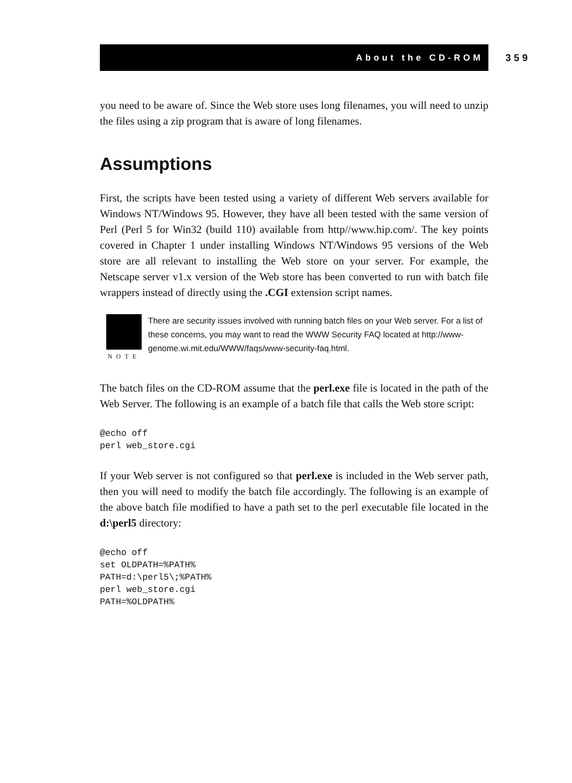About the CD-ROM 359
you need to be aware of. Since the Web store uses long filenames, you will need to unzip the files using a zip program that is aware of long filenames.
Assumptions
First, the scripts have been tested using a variety of different Web servers available for Windows NT/Windows 95. However, they have all been tested with the same version of Perl (Perl 5 for Win32 (build 110) available from http//www.hip.com/. The key points covered in Chapter 1 under installing Windows NT/Windows 95 versions of the Web store are all relevant to installing the Web store on your server. For example, the Netscape server v1.x version of the Web store has been converted to run with batch file wrappers instead of directly using the .CGI extension script names.
NOTE
There are security issues involved with running batch files on your Web server. For a list of these concerns, you may want to read the WWW Security FAQ located at http://www-genome.wi.mit.edu/WWW/faqs/www-security-faq.html.
The batch files on the CD-ROM assume that the perl.exe file is located in the path of the Web Server. The following is an example of a batch file that calls the Web store script:
@echo off
perl web_store.cgi
If your Web server is not configured so that perl.exe is included in the Web server path, then you will need to modify the batch file accordingly. The following is an example of the above batch file modified to have a path set to the perl executable file located in the d:\perl5 directory:
@echo off
set OLDPATH=%PATH%
PATH=d:\perl5\;%PATH%
perl web_store.cgi
PATH=%OLDPATH%